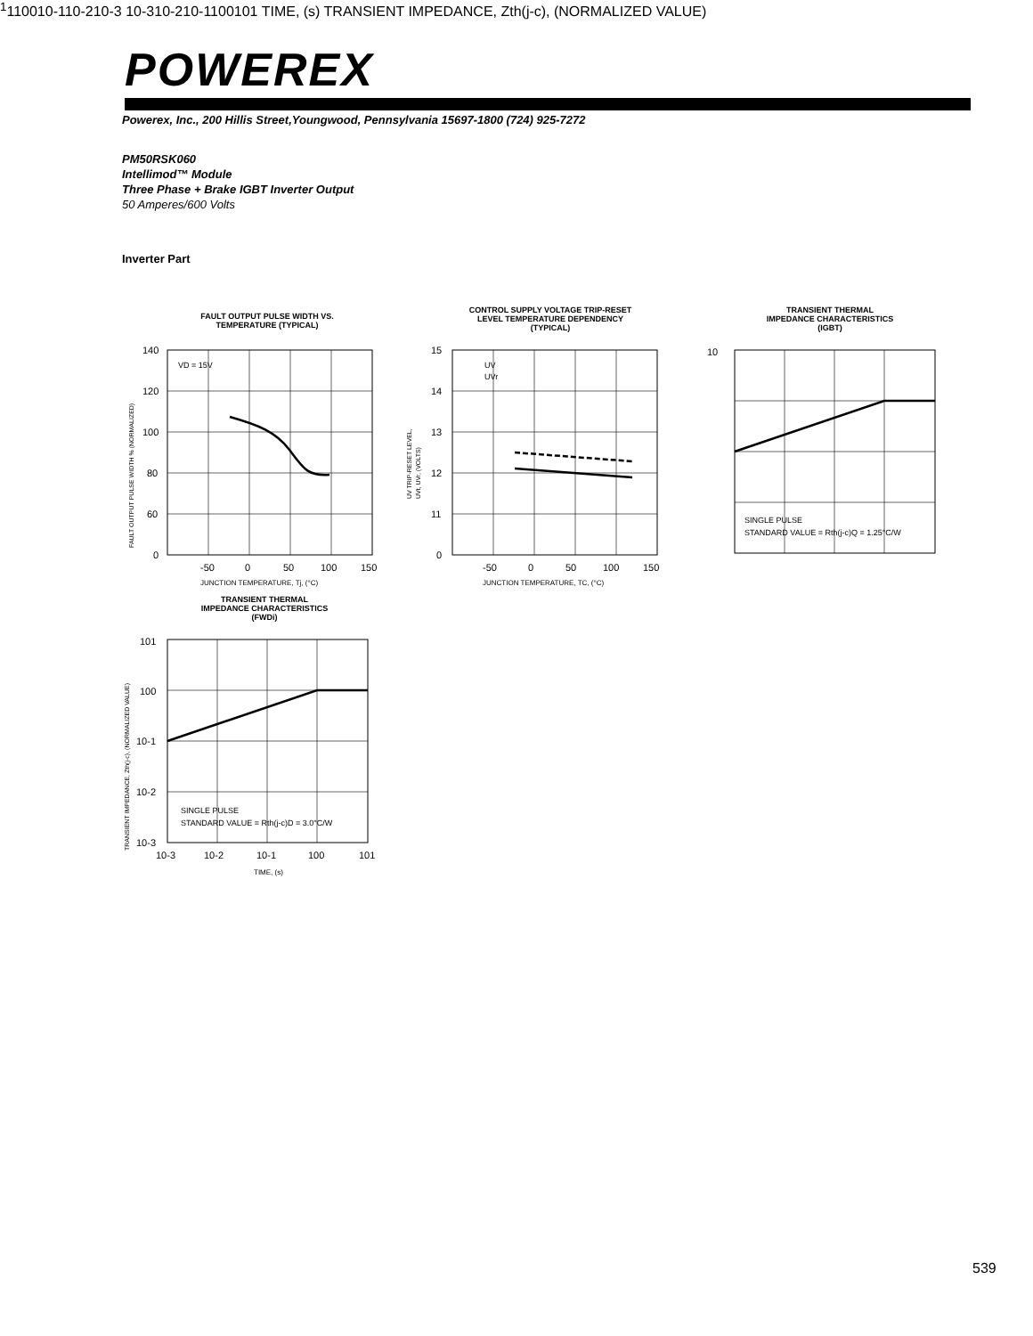POWEREX
Powerex, Inc., 200 Hillis Street,Youngwood, Pennsylvania 15697-1800 (724) 925-7272
PM50RSK060
Intellimod™ Module
Three Phase + Brake IGBT Inverter Output
50 Amperes/600 Volts
Inverter Part
FAULT OUTPUT PULSE WIDTH VS.
TEMPERATURE (TYPICAL)
VD = 15V
140
120
100
80
60
0
-50
0
50
100
150
JUNCTION TEMPERATURE, Tj, (°C)
FAULT OUTPUT PULSE WIDTH % (NORMALIZED)
CONTROL SUPPLY VOLTAGE TRIP-RESET
LEVEL TEMPERATURE DEPENDENCY
(TYPICAL)
UV
UVr
15
14
13
12
11
0
-50
0
50
100
150
JUNCTION TEMPERATURE, TC, (°C)
UV TRIP-RESET LEVEL,
UVt, UVr, (VOLTS)
TRANSIENT THERMAL
IMPEDANCE CHARACTERISTICS
(IGBT)
SINGLE PULSE
STANDARD VALUE = Rth(j-c)Q = 1.25°C/W
1011
100
10-1
10-2
10-3
10-3
10-2
10-1
100
101
TIME, (s)
TRANSIENT IMPEDANCE, Zth(j-c), (NORMALIZED VALUE)
TRANSIENT THERMAL
IMPEDANCE CHARACTERISTICS
(FWDi)
SINGLE PULSE
STANDARD VALUE = Rth(j-c)D = 3.0°C/W
101
100
10-1
10-2
10-3
10-3
10-2
10-1
100
101
TIME, (s)
TRANSIENT IMPEDANCE, Zth(j-c), (NORMALIZED VALUE)
539